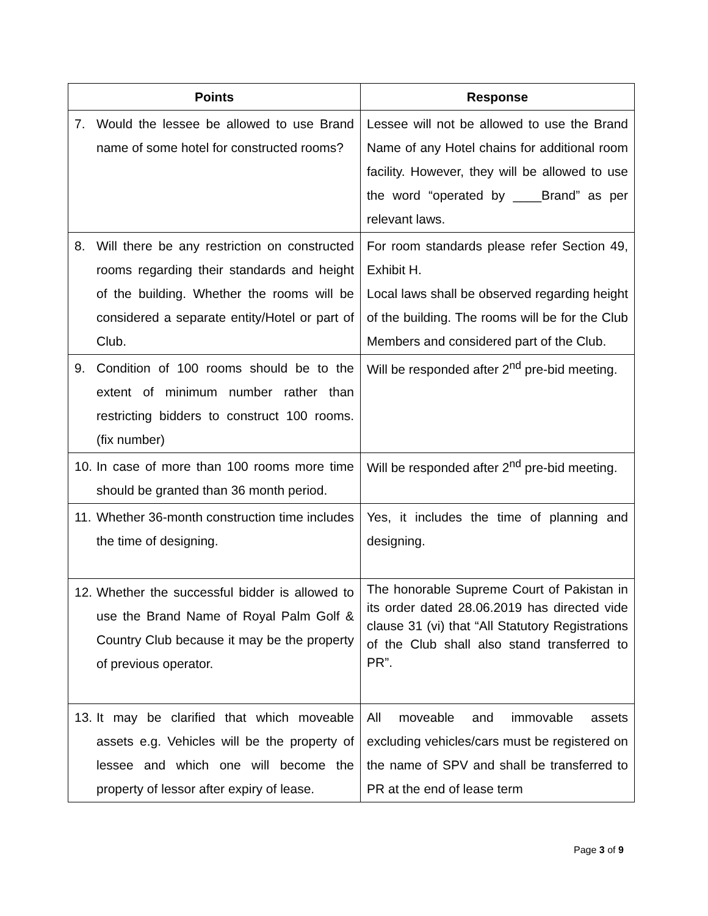| Points | Response |
| --- | --- |
| 7. Would the lessee be allowed to use Brand name of some hotel for constructed rooms? | Lessee will not be allowed to use the Brand Name of any Hotel chains for additional room facility. However, they will be allowed to use the word “operated by ____Brand” as per relevant laws. |
| 8. Will there be any restriction on constructed rooms regarding their standards and height of the building. Whether the rooms will be considered a separate entity/Hotel or part of Club. | For room standards please refer Section 49, Exhibit H. Local laws shall be observed regarding height of the building. The rooms will be for the Club Members and considered part of the Club. |
| 9. Condition of 100 rooms should be to the extent of minimum number rather than restricting bidders to construct 100 rooms. (fix number) | Will be responded after 2<sup>nd</sup> pre-bid meeting. |
| 10. In case of more than 100 rooms more time should be granted than 36 month period. | Will be responded after 2<sup>nd</sup> pre-bid meeting. |
| 11. Whether 36-month construction time includes the time of designing. | Yes, it includes the time of planning and designing. |
| 12. Whether the successful bidder is allowed to use the Brand Name of Royal Palm Golf & Country Club because it may be the property of previous operator. | The honorable Supreme Court of Pakistan in its order dated 28.06.2019 has directed vide clause 31 (vi) that “All Statutory Registrations of the Club shall also stand transferred to PR”. |
| 13. It may be clarified that which moveable assets e.g. Vehicles will be the property of lessee and which one will become the property of lessor after expiry of lease. | All moveable and immovable assets excluding vehicles/cars must be registered on the name of SPV and shall be transferred to PR at the end of lease term |
Page 3 of 9